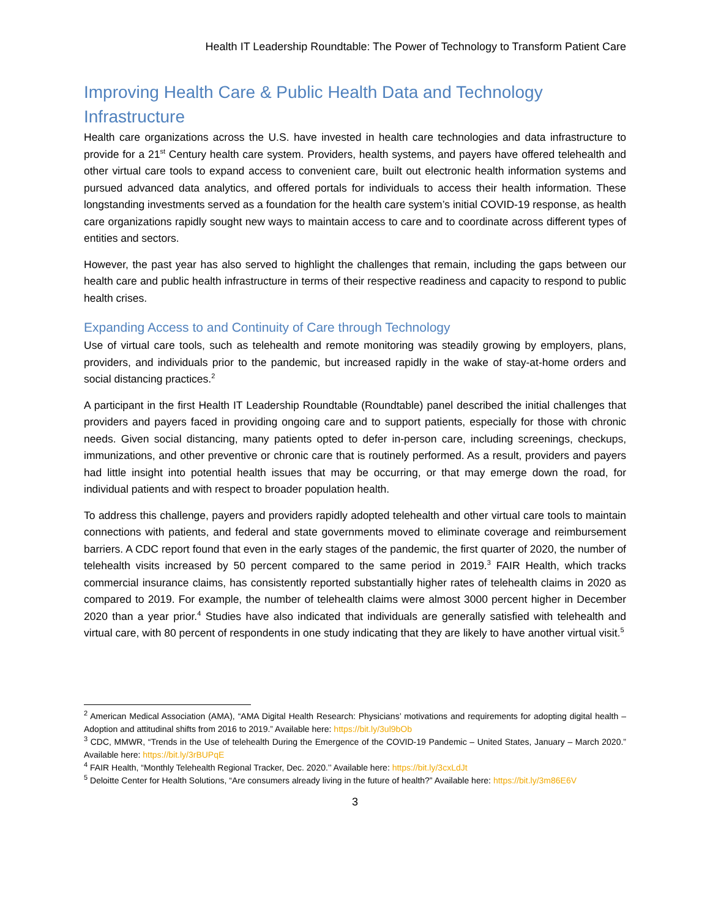Health IT Leadership Roundtable: The Power of Technology to Transform Patient Care
Improving Health Care & Public Health Data and Technology Infrastructure
Health care organizations across the U.S. have invested in health care technologies and data infrastructure to provide for a 21<sup>st</sup> Century health care system. Providers, health systems, and payers have offered telehealth and other virtual care tools to expand access to convenient care, built out electronic health information systems and pursued advanced data analytics, and offered portals for individuals to access their health information. These longstanding investments served as a foundation for the health care system’s initial COVID-19 response, as health care organizations rapidly sought new ways to maintain access to care and to coordinate across different types of entities and sectors.
However, the past year has also served to highlight the challenges that remain, including the gaps between our health care and public health infrastructure in terms of their respective readiness and capacity to respond to public health crises.
Expanding Access to and Continuity of Care through Technology
Use of virtual care tools, such as telehealth and remote monitoring was steadily growing by employers, plans, providers, and individuals prior to the pandemic, but increased rapidly in the wake of stay-at-home orders and social distancing practices.<sup>2</sup>
A participant in the first Health IT Leadership Roundtable (Roundtable) panel described the initial challenges that providers and payers faced in providing ongoing care and to support patients, especially for those with chronic needs. Given social distancing, many patients opted to defer in-person care, including screenings, checkups, immunizations, and other preventive or chronic care that is routinely performed. As a result, providers and payers had little insight into potential health issues that may be occurring, or that may emerge down the road, for individual patients and with respect to broader population health.
To address this challenge, payers and providers rapidly adopted telehealth and other virtual care tools to maintain connections with patients, and federal and state governments moved to eliminate coverage and reimbursement barriers. A CDC report found that even in the early stages of the pandemic, the first quarter of 2020, the number of telehealth visits increased by 50 percent compared to the same period in 2019.<sup>3</sup> FAIR Health, which tracks commercial insurance claims, has consistently reported substantially higher rates of telehealth claims in 2020 as compared to 2019. For example, the number of telehealth claims were almost 3000 percent higher in December 2020 than a year prior.<sup>4</sup> Studies have also indicated that individuals are generally satisfied with telehealth and virtual care, with 80 percent of respondents in one study indicating that they are likely to have another virtual visit.<sup>5</sup>
<sup>2</sup> American Medical Association (AMA), “AMA Digital Health Research: Physicians’ motivations and requirements for adopting digital health – Adoption and attitudinal shifts from 2016 to 2019.” Available here: https://bit.ly/3ul9bOb
<sup>3</sup> CDC, MMWR, “Trends in the Use of telehealth During the Emergence of the COVID-19 Pandemic – United States, January – March 2020.” Available here: https://bit.ly/3rBUPqE
<sup>4</sup> FAIR Health, “Monthly Telehealth Regional Tracker, Dec. 2020.’’ Available here: https://bit.ly/3cxLdJt
<sup>5</sup> Deloitte Center for Health Solutions, “Are consumers already living in the future of health?” Available here: https://bit.ly/3m86E6V
3